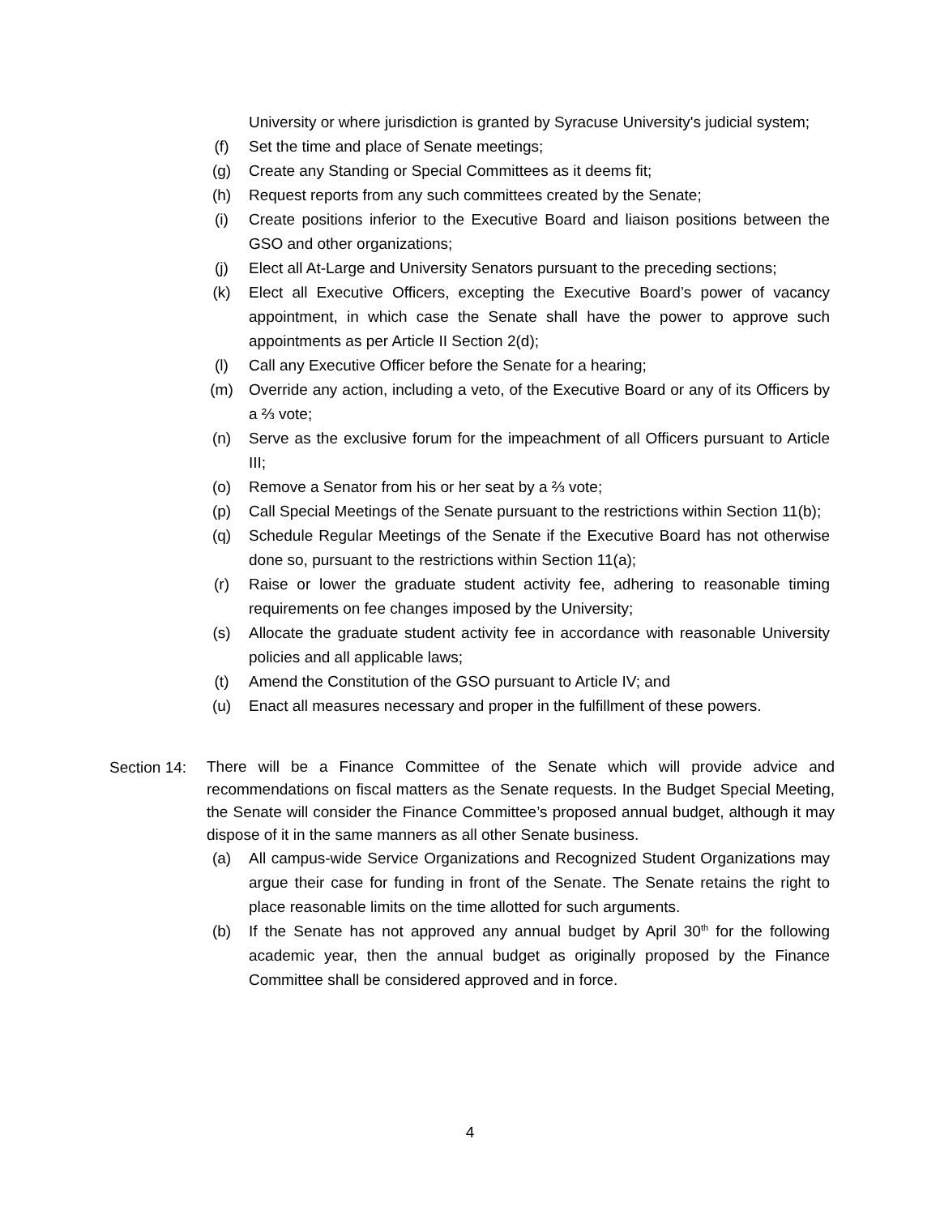University or where jurisdiction is granted by Syracuse University's judicial system;
(f) Set the time and place of Senate meetings;
(g) Create any Standing or Special Committees as it deems fit;
(h) Request reports from any such committees created by the Senate;
(i) Create positions inferior to the Executive Board and liaison positions between the GSO and other organizations;
(j) Elect all At-Large and University Senators pursuant to the preceding sections;
(k) Elect all Executive Officers, excepting the Executive Board’s power of vacancy appointment, in which case the Senate shall have the power to approve such appointments as per Article II Section 2(d);
(l) Call any Executive Officer before the Senate for a hearing;
(m) Override any action, including a veto, of the Executive Board or any of its Officers by a ⅔ vote;
(n) Serve as the exclusive forum for the impeachment of all Officers pursuant to Article III;
(o) Remove a Senator from his or her seat by a ⅔ vote;
(p) Call Special Meetings of the Senate pursuant to the restrictions within Section 11(b);
(q) Schedule Regular Meetings of the Senate if the Executive Board has not otherwise done so, pursuant to the restrictions within Section 11(a);
(r) Raise or lower the graduate student activity fee, adhering to reasonable timing requirements on fee changes imposed by the University;
(s) Allocate the graduate student activity fee in accordance with reasonable University policies and all applicable laws;
(t) Amend the Constitution of the GSO pursuant to Article IV; and
(u) Enact all measures necessary and proper in the fulfillment of these powers.
Section 14:
There will be a Finance Committee of the Senate which will provide advice and recommendations on fiscal matters as the Senate requests. In the Budget Special Meeting, the Senate will consider the Finance Committee’s proposed annual budget, although it may dispose of it in the same manners as all other Senate business.
(a) All campus-wide Service Organizations and Recognized Student Organizations may argue their case for funding in front of the Senate. The Senate retains the right to place reasonable limits on the time allotted for such arguments.
(b) If the Senate has not approved any annual budget by April 30<sup>th</sup> for the following academic year, then the annual budget as originally proposed by the Finance Committee shall be considered approved and in force.
4